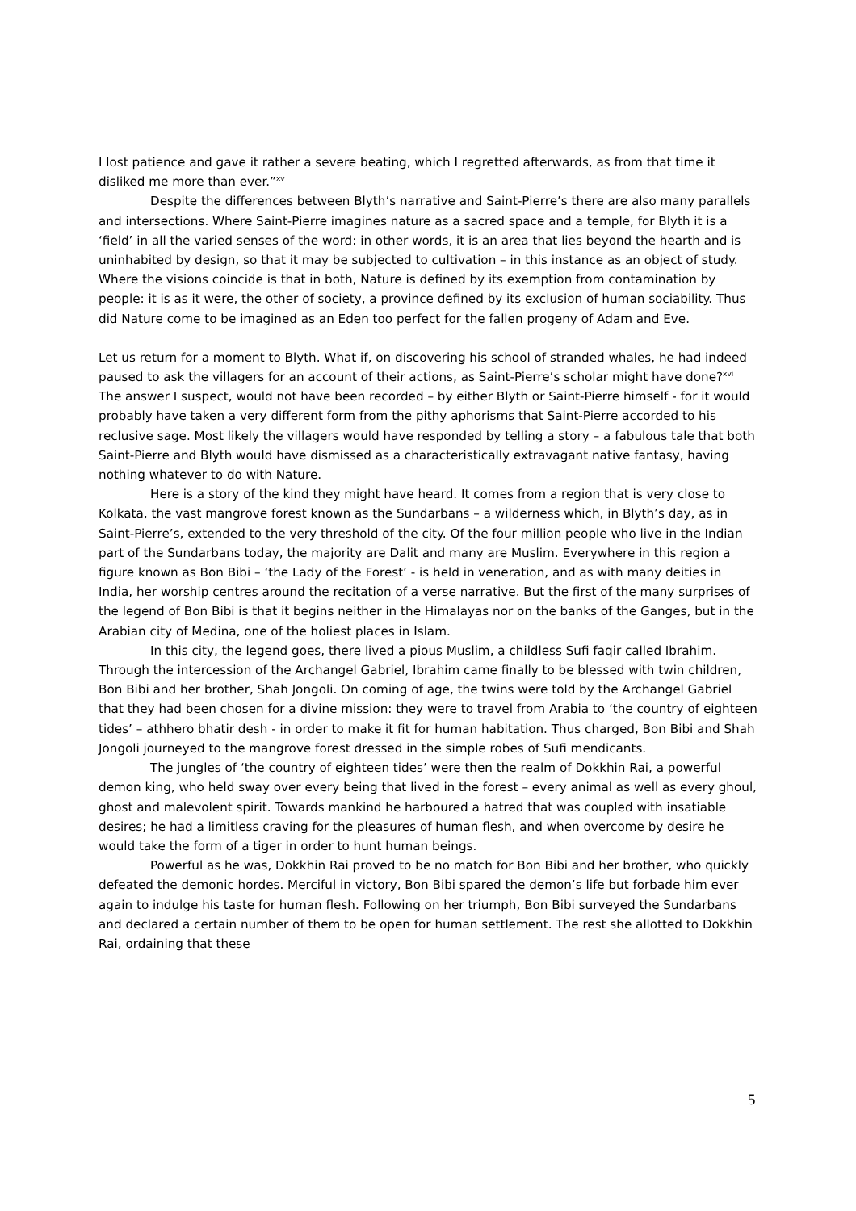I lost patience and gave it rather a severe beating, which I regretted afterwards, as from that time it disliked me more than ever.”<sup>xv</sup>
Despite the differences between Blyth’s narrative and Saint-Pierre’s there are also many parallels and intersections. Where Saint-Pierre imagines nature as a sacred space and a temple, for Blyth it is a ‘field’ in all the varied senses of the word: in other words, it is an area that lies beyond the hearth and is uninhabited by design, so that it may be subjected to cultivation – in this instance as an object of study. Where the visions coincide is that in both, Nature is defined by its exemption from contamination by people: it is as it were, the other of society, a province defined by its exclusion of human sociability. Thus did Nature come to be imagined as an Eden too perfect for the fallen progeny of Adam and Eve.
Let us return for a moment to Blyth. What if, on discovering his school of stranded whales, he had indeed paused to ask the villagers for an account of their actions, as Saint-Pierre’s scholar might have done?<sup>xvi</sup> The answer I suspect, would not have been recorded – by either Blyth or Saint-Pierre himself - for it would probably have taken a very different form from the pithy aphorisms that Saint-Pierre accorded to his reclusive sage. Most likely the villagers would have responded by telling a story – a fabulous tale that both Saint-Pierre and Blyth would have dismissed as a characteristically extravagant native fantasy, having nothing whatever to do with Nature.
Here is a story of the kind they might have heard. It comes from a region that is very close to Kolkata, the vast mangrove forest known as the Sundarbans – a wilderness which, in Blyth’s day, as in Saint-Pierre’s, extended to the very threshold of the city. Of the four million people who live in the Indian part of the Sundarbans today, the majority are Dalit and many are Muslim. Everywhere in this region a figure known as Bon Bibi – ‘the Lady of the Forest’ - is held in veneration, and as with many deities in India, her worship centres around the recitation of a verse narrative. But the first of the many surprises of the legend of Bon Bibi is that it begins neither in the Himalayas nor on the banks of the Ganges, but in the Arabian city of Medina, one of the holiest places in Islam.
In this city, the legend goes, there lived a pious Muslim, a childless Sufi faqir called Ibrahim. Through the intercession of the Archangel Gabriel, Ibrahim came finally to be blessed with twin children, Bon Bibi and her brother, Shah Jongoli. On coming of age, the twins were told by the Archangel Gabriel that they had been chosen for a divine mission: they were to travel from Arabia to ‘the country of eighteen tides’ – athhero bhatir desh - in order to make it fit for human habitation. Thus charged, Bon Bibi and Shah Jongoli journeyed to the mangrove forest dressed in the simple robes of Sufi mendicants.
The jungles of ‘the country of eighteen tides’ were then the realm of Dokkhin Rai, a powerful demon king, who held sway over every being that lived in the forest – every animal as well as every ghoul, ghost and malevolent spirit. Towards mankind he harboured a hatred that was coupled with insatiable desires; he had a limitless craving for the pleasures of human flesh, and when overcome by desire he would take the form of a tiger in order to hunt human beings.
Powerful as he was, Dokkhin Rai proved to be no match for Bon Bibi and her brother, who quickly defeated the demonic hordes. Merciful in victory, Bon Bibi spared the demon’s life but forbade him ever again to indulge his taste for human flesh. Following on her triumph, Bon Bibi surveyed the Sundarbans and declared a certain number of them to be open for human settlement. The rest she allotted to Dokkhin Rai, ordaining that these
5